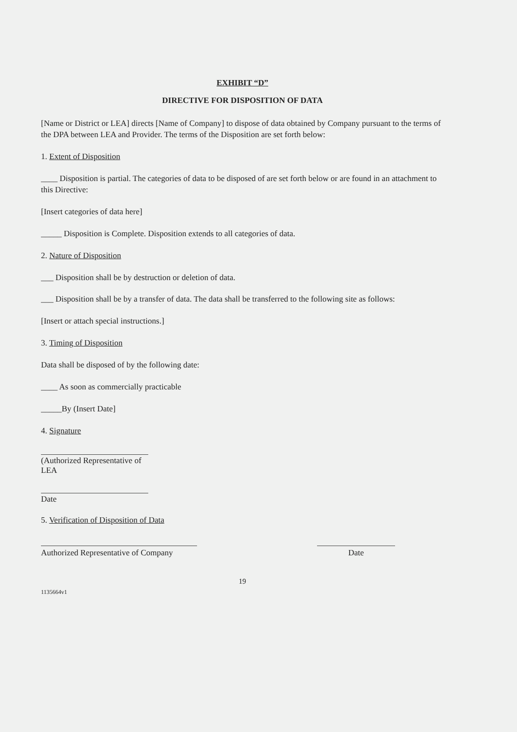EXHIBIT “D”
DIRECTIVE FOR DISPOSITION OF DATA
[Name or District or LEA] directs [Name of Company] to dispose of data obtained by Company pursuant to the terms of the DPA between LEA and Provider. The terms of the Disposition are set forth below:
1. Extent of Disposition
____ Disposition is partial. The categories of data to be disposed of are set forth below or are found in an attachment to this Directive:
[Insert categories of data here]
_____ Disposition is Complete. Disposition extends to all categories of data.
2. Nature of Disposition
___ Disposition shall be by destruction or deletion of data.
___ Disposition shall be by a transfer of data. The data shall be transferred to the following site as follows:
[Insert or attach special instructions.]
3. Timing of Disposition
Data shall be disposed of by the following date:
____ As soon as commercially practicable
_____By (Insert Date]
4. Signature
(Authorized Representative of LEA
Date
5. Verification of Disposition of Data
Authorized Representative of Company
Date
19
1135664v1